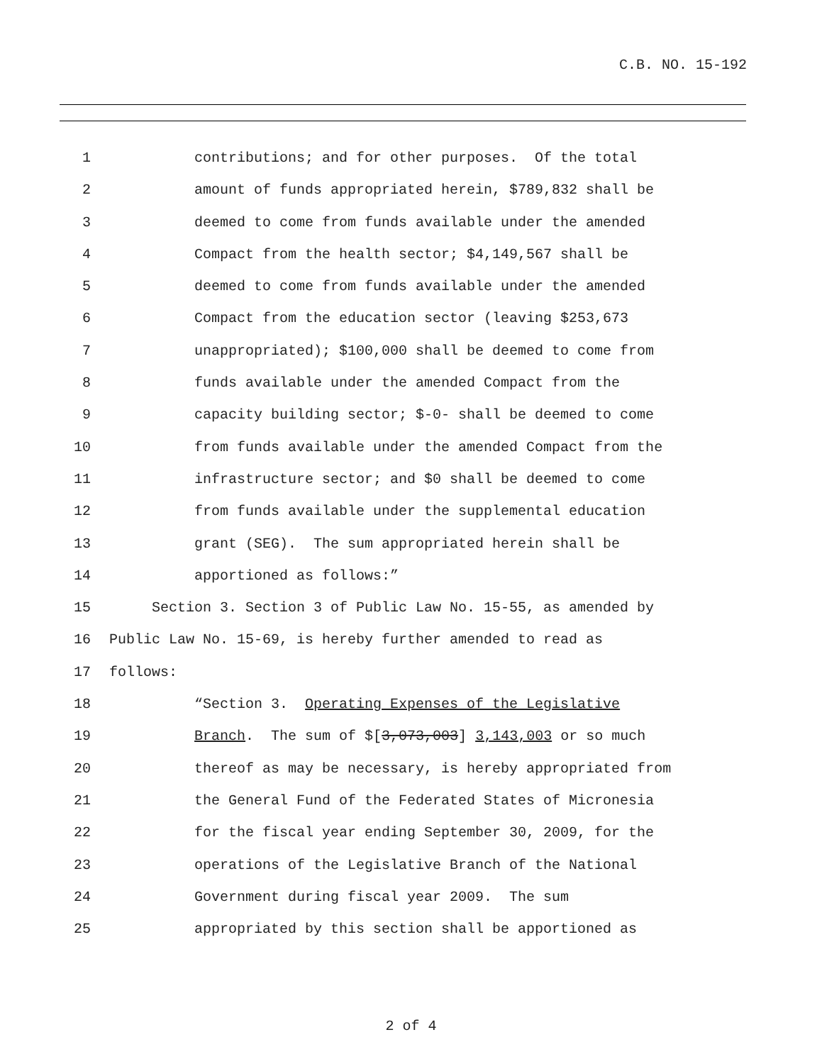C.B. NO. 15-192
1 contributions; and for other purposes. Of the total
2 amount of funds appropriated herein, $789,832 shall be
3 deemed to come from funds available under the amended
4 Compact from the health sector; $4,149,567 shall be
5 deemed to come from funds available under the amended
6 Compact from the education sector (leaving $253,673
7 unappropriated); $100,000 shall be deemed to come from
8 funds available under the amended Compact from the
9 capacity building sector; $-0- shall be deemed to come
10 from funds available under the amended Compact from the
11 infrastructure sector; and $0 shall be deemed to come
12 from funds available under the supplemental education
13 grant (SEG). The sum appropriated herein shall be
14 apportioned as follows:”
15 Section 3. Section 3 of Public Law No. 15-55, as amended by
16 Public Law No. 15-69, is hereby further amended to read as
17 follows:
18 “Section 3. Operating Expenses of the Legislative
19 Branch. The sum of $[3,073,003] 3,143,003 or so much
20 thereof as may be necessary, is hereby appropriated from
21 the General Fund of the Federated States of Micronesia
22 for the fiscal year ending September 30, 2009, for the
23 operations of the Legislative Branch of the National
24 Government during fiscal year 2009. The sum
25 appropriated by this section shall be apportioned as
2 of 4